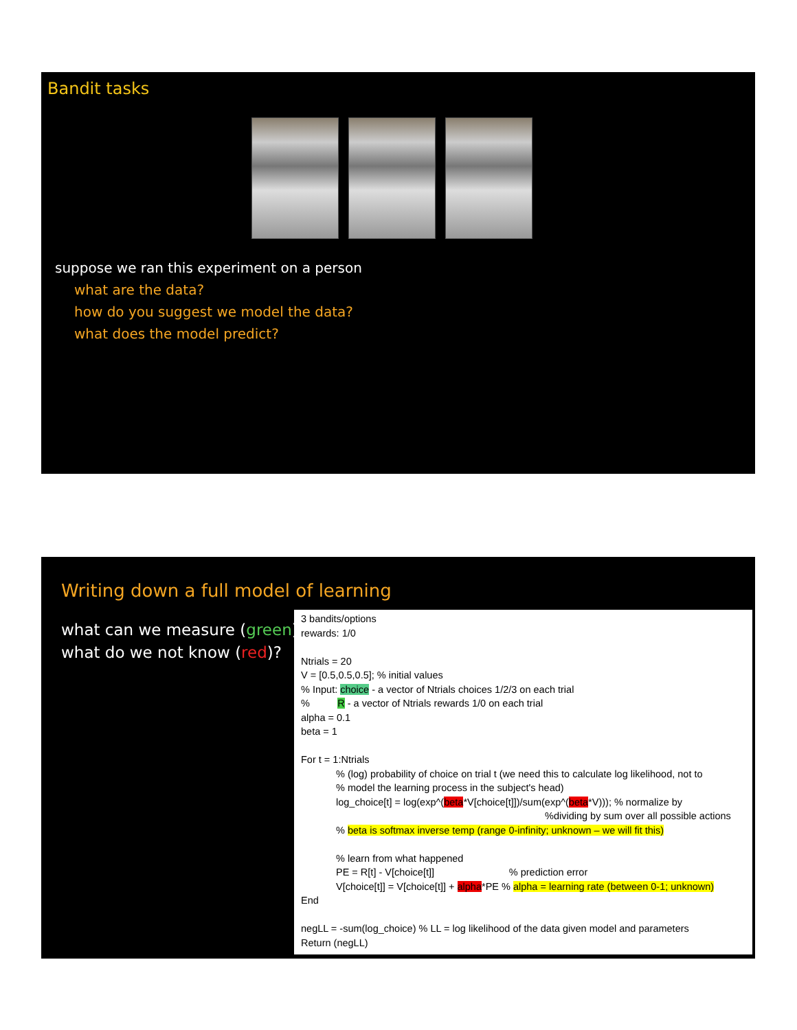Bandit tasks
suppose we ran this experiment on a person
what are the data?
how do you suggest we model the data?
what does the model predict?
Writing down a full model of learning
what can we measure (green)?
what do we not know (red)?
3 bandits/options
rewards: 1/0
Ntrials = 20
V = [0.5,0.5,0.5]; % initial values
% Input: choice - a vector of Ntrials choices 1/2/3 on each trial
% R - a vector of Ntrials rewards 1/0 on each trial
alpha = 0.1
beta = 1
For t = 1:Ntrials
% (log) probability of choice on trial t (we need this to calculate log likelihood, not to
% model the learning process in the subject's head)
log_choice[t] = log(exp^(beta*V[choice[t]])/sum(exp^(beta*V))); % normalize by
%dividing by sum over all possible actions
% beta is softmax inverse temp (range 0-infinity; unknown – we will fit this)
% learn from what happened
PE = R[t] - V[choice[t]] % prediction error
V[choice[t]] = V[choice[t]] + alpha*PE % alpha = learning rate (between 0-1; unknown)
End
negLL = -sum(log_choice) % LL = log likelihood of the data given model and parameters
Return (negLL)